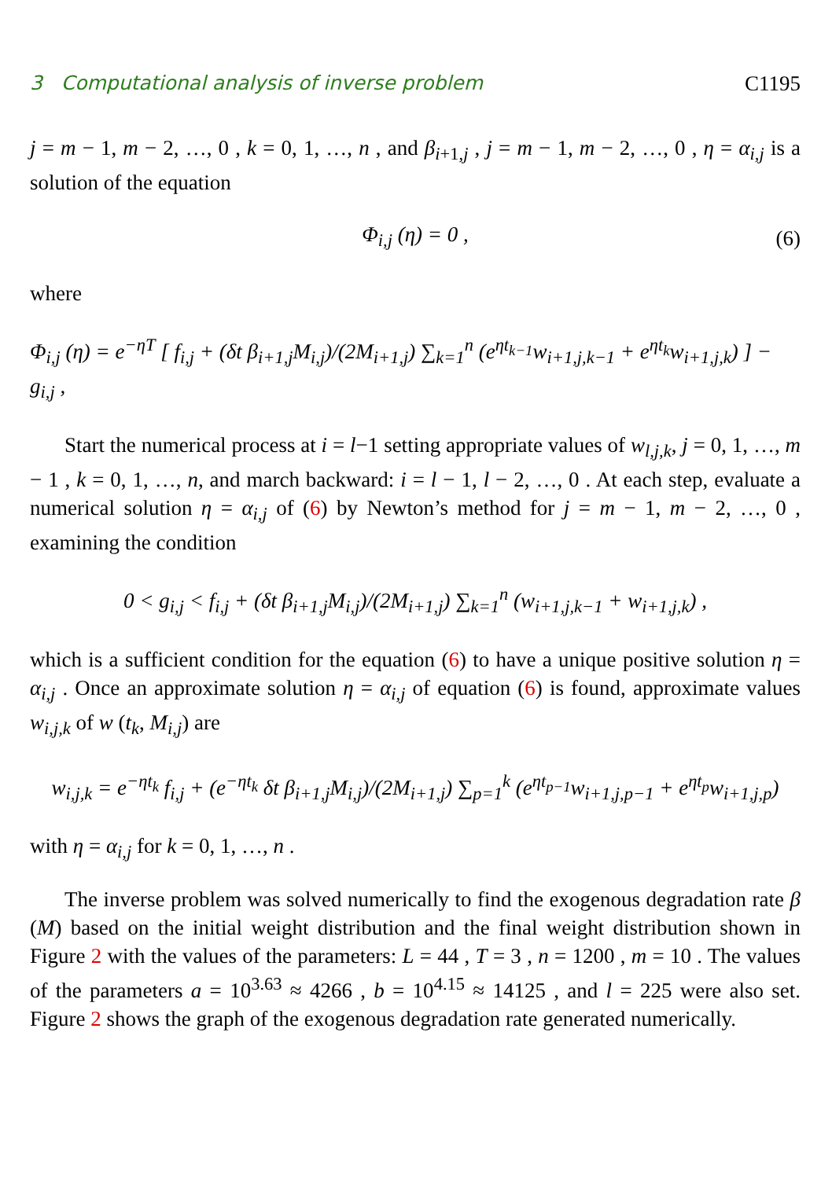3 Computational analysis of inverse problem C1195
j = m − 1, m − 2, …, 0 , k = 0, 1, …, n , and β<sub>i+1,j</sub> , j = m − 1, m − 2, …, 0 , η = α<sub>i,j</sub> is a solution of the equation
Φ<sub>i,j</sub> (η) = 0 , (6)
where
Φ<sub>i,j</sub> (η) = e<sup>−ηT</sup> [ f<sub>i,j</sub> + (δt β<sub>i+1,j</sub>M<sub>i,j</sub>)/(2M<sub>i+1,j</sub>) ∑<sub>k=1</sub><sup>n</sup> (e<sup>ηt<sub>k−1</sub></sup>w<sub>i+1,j,k−1</sub> + e<sup>ηt<sub>k</sub></sup>w<sub>i+1,j,k</sub>) ] − g<sub>i,j</sub> ,
Start the numerical process at i = l−1 setting appropriate values of w<sub>l,j,k</sub>, j = 0, 1, …, m − 1 , k = 0, 1, …, n, and march backward: i = l − 1, l − 2, …, 0 . At each step, evaluate a numerical solution η = α<sub>i,j</sub> of (6) by Newton’s method for j = m − 1, m − 2, …, 0 , examining the condition
0 < g<sub>i,j</sub> < f<sub>i,j</sub> + (δt β<sub>i+1,j</sub>M<sub>i,j</sub>)/(2M<sub>i+1,j</sub>) ∑<sub>k=1</sub><sup>n</sup> (w<sub>i+1,j,k−1</sub> + w<sub>i+1,j,k</sub>) ,
which is a sufficient condition for the equation (6) to have a unique positive solution η = α<sub>i,j</sub> . Once an approximate solution η = α<sub>i,j</sub> of equation (6) is found, approximate values w<sub>i,j,k</sub> of w (t<sub>k</sub>, M<sub>i,j</sub>) are
w<sub>i,j,k</sub> = e<sup>−ηt<sub>k</sub></sup> f<sub>i,j</sub> + (e<sup>−ηt<sub>k</sub></sup> δt β<sub>i+1,j</sub>M<sub>i,j</sub>)/(2M<sub>i+1,j</sub>) ∑<sub>p=1</sub><sup>k</sup> (e<sup>ηt<sub>p−1</sub></sup>w<sub>i+1,j,p−1</sub> + e<sup>ηt<sub>p</sub></sup>w<sub>i+1,j,p</sub>)
with η = α<sub>i,j</sub> for k = 0, 1, …, n .
The inverse problem was solved numerically to find the exogenous degradation rate β (M) based on the initial weight distribution and the final weight distribution shown in Figure 2 with the values of the parameters: L = 44 , T = 3 , n = 1200 , m = 10 . The values of the parameters a = 10<sup>3.63</sup> ≈ 4266 , b = 10<sup>4.15</sup> ≈ 14125 , and l = 225 were also set. Figure 2 shows the graph of the exogenous degradation rate generated numerically.